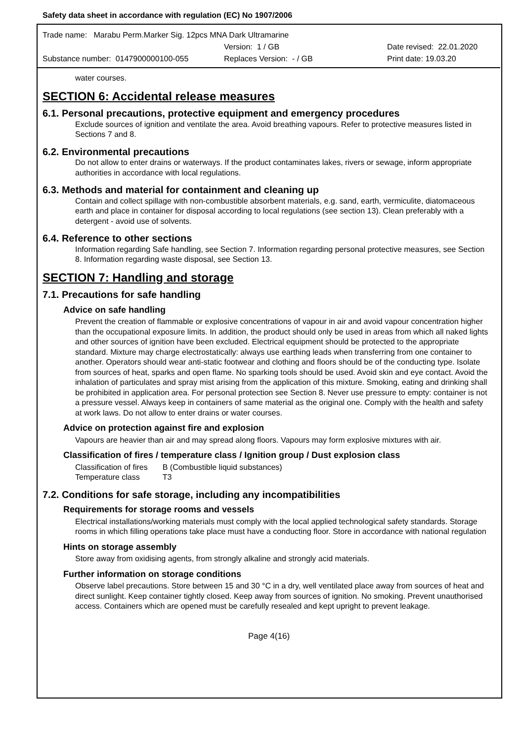Safety data sheet in accordance with regulation (EC) No 1907/2006
Trade name: Marabu Perm.Marker Sig. 12pcs MNA Dark Ultramarine
Version: 1 / GB Date revised: 22.01.2020
Substance number: 0147900000100-055 Replaces Version: - / GB Print date: 19.03.20
water courses.
SECTION 6: Accidental release measures
6.1. Personal precautions, protective equipment and emergency procedures
Exclude sources of ignition and ventilate the area. Avoid breathing vapours. Refer to protective measures listed in Sections 7 and 8.
6.2. Environmental precautions
Do not allow to enter drains or waterways. If the product contaminates lakes, rivers or sewage, inform appropriate authorities in accordance with local regulations.
6.3. Methods and material for containment and cleaning up
Contain and collect spillage with non-combustible absorbent materials, e.g. sand, earth, vermiculite, diatomaceous earth and place in container for disposal according to local regulations (see section 13). Clean preferably with a detergent - avoid use of solvents.
6.4. Reference to other sections
Information regarding Safe handling, see Section 7. Information regarding personal protective measures, see Section 8. Information regarding waste disposal, see Section 13.
SECTION 7: Handling and storage
7.1. Precautions for safe handling
Advice on safe handling
Prevent the creation of flammable or explosive concentrations of vapour in air and avoid vapour concentration higher than the occupational exposure limits. In addition, the product should only be used in areas from which all naked lights and other sources of ignition have been excluded. Electrical equipment should be protected to the appropriate standard. Mixture may charge electrostatically: always use earthing leads when transferring from one container to another. Operators should wear anti-static footwear and clothing and floors should be of the conducting type. Isolate from sources of heat, sparks and open flame. No sparking tools should be used. Avoid skin and eye contact. Avoid the inhalation of particulates and spray mist arising from the application of this mixture. Smoking, eating and drinking shall be prohibited in application area. For personal protection see Section 8. Never use pressure to empty: container is not a pressure vessel. Always keep in containers of same material as the original one. Comply with the health and safety at work laws. Do not allow to enter drains or water courses.
Advice on protection against fire and explosion
Vapours are heavier than air and may spread along floors. Vapours may form explosive mixtures with air.
Classification of fires / temperature class / Ignition group / Dust explosion class
| Classification of fires | B (Combustible liquid substances) |
| Temperature class | T3 |
7.2. Conditions for safe storage, including any incompatibilities
Requirements for storage rooms and vessels
Electrical installations/working materials must comply with the local applied technological safety standards. Storage rooms in which filling operations take place must have a conducting floor. Store in accordance with national regulation
Hints on storage assembly
Store away from oxidising agents, from strongly alkaline and strongly acid materials.
Further information on storage conditions
Observe label precautions. Store between 15 and 30 °C in a dry, well ventilated place away from sources of heat and direct sunlight. Keep container tightly closed. Keep away from sources of ignition. No smoking. Prevent unauthorised access. Containers which are opened must be carefully resealed and kept upright to prevent leakage.
Page 4(16)